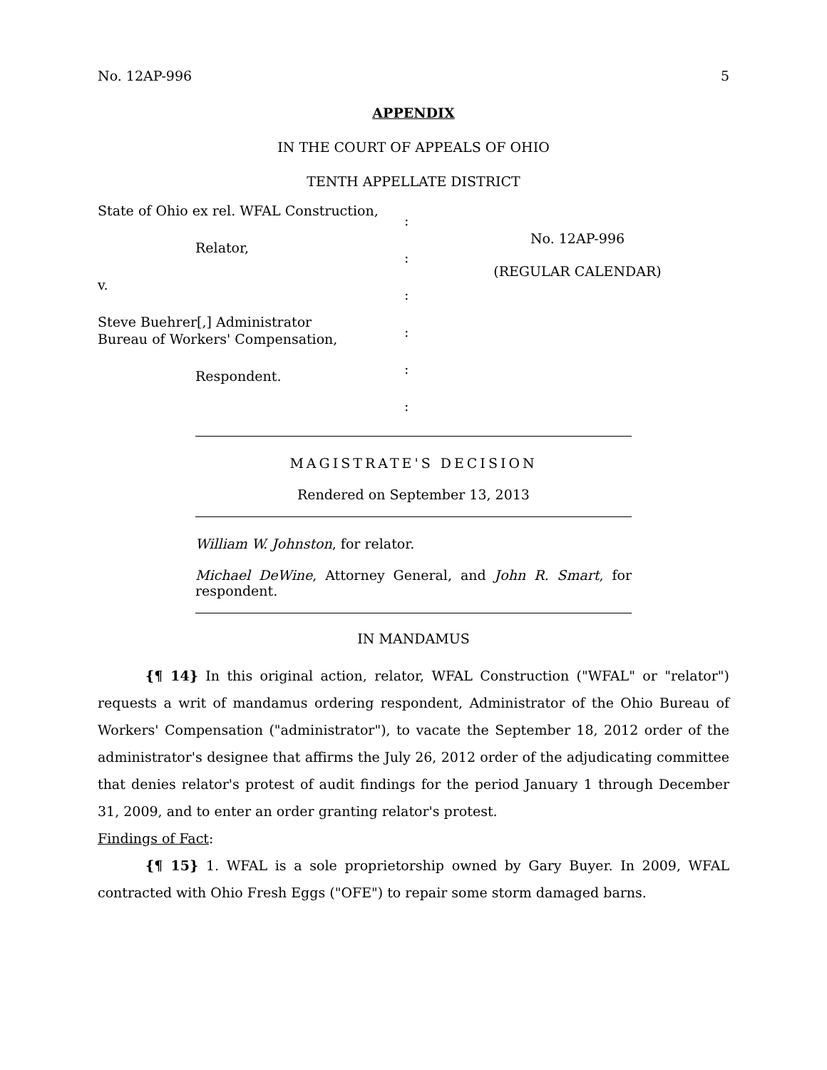No. 12AP-996 5
APPENDIX
IN THE COURT OF APPEALS OF OHIO
TENTH APPELLATE DISTRICT
State of Ohio ex rel. WFAL Construction,
Relator,
v.
Steve Buehrer[,] Administrator
Bureau of Workers' Compensation,
Respondent.
:
:
:
:
:
:
No. 12AP-996
(REGULAR CALENDAR)
MAGISTRATE'S DECISION
Rendered on September 13, 2013
William W. Johnston, for relator.
Michael DeWine, Attorney General, and John R. Smart, for respondent.
IN MANDAMUS
{¶ 14} In this original action, relator, WFAL Construction ("WFAL" or "relator") requests a writ of mandamus ordering respondent, Administrator of the Ohio Bureau of Workers' Compensation ("administrator"), to vacate the September 18, 2012 order of the administrator's designee that affirms the July 26, 2012 order of the adjudicating committee that denies relator's protest of audit findings for the period January 1 through December 31, 2009, and to enter an order granting relator's protest.
Findings of Fact:
{¶ 15} 1. WFAL is a sole proprietorship owned by Gary Buyer. In 2009, WFAL contracted with Ohio Fresh Eggs ("OFE") to repair some storm damaged barns.